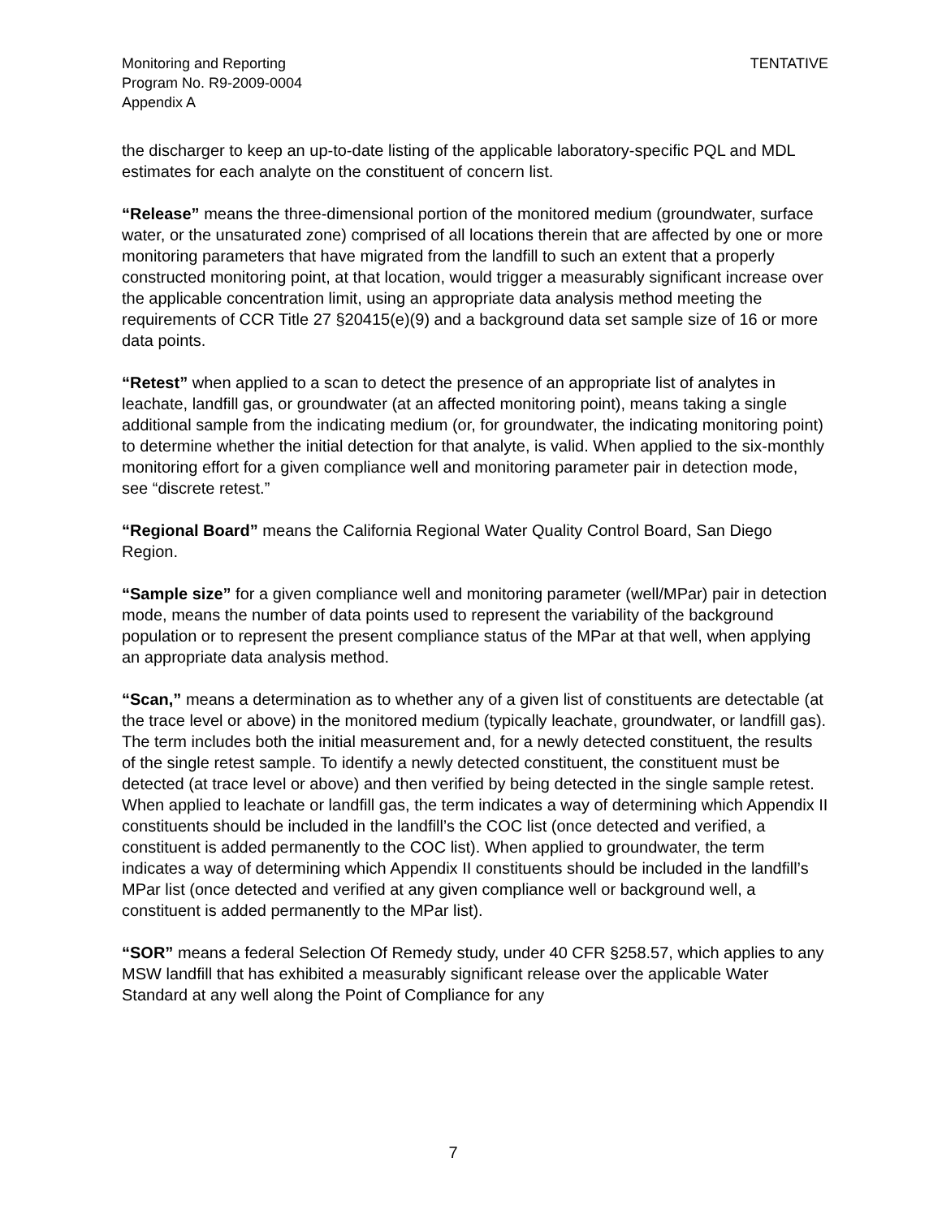Monitoring and Reporting
Program No. R9-2009-0004
Appendix A
TENTATIVE
the discharger to keep an up-to-date listing of the applicable laboratory-specific PQL and MDL estimates for each analyte on the constituent of concern list.
“Release” means the three-dimensional portion of the monitored medium (groundwater, surface water, or the unsaturated zone) comprised of all locations therein that are affected by one or more monitoring parameters that have migrated from the landfill to such an extent that a properly constructed monitoring point, at that location, would trigger a measurably significant increase over the applicable concentration limit, using an appropriate data analysis method meeting the requirements of CCR Title 27 §20415(e)(9) and a background data set sample size of 16 or more data points.
“Retest” when applied to a scan to detect the presence of an appropriate list of analytes in leachate, landfill gas, or groundwater (at an affected monitoring point), means taking a single additional sample from the indicating medium (or, for groundwater, the indicating monitoring point) to determine whether the initial detection for that analyte, is valid. When applied to the six-monthly monitoring effort for a given compliance well and monitoring parameter pair in detection mode, see “discrete retest.”
“Regional Board” means the California Regional Water Quality Control Board, San Diego Region.
“Sample size” for a given compliance well and monitoring parameter (well/MPar) pair in detection mode, means the number of data points used to represent the variability of the background population or to represent the present compliance status of the MPar at that well, when applying an appropriate data analysis method.
“Scan,” means a determination as to whether any of a given list of constituents are detectable (at the trace level or above) in the monitored medium (typically leachate, groundwater, or landfill gas). The term includes both the initial measurement and, for a newly detected constituent, the results of the single retest sample. To identify a newly detected constituent, the constituent must be detected (at trace level or above) and then verified by being detected in the single sample retest. When applied to leachate or landfill gas, the term indicates a way of determining which Appendix II constituents should be included in the landfill’s the COC list (once detected and verified, a constituent is added permanently to the COC list). When applied to groundwater, the term indicates a way of determining which Appendix II constituents should be included in the landfill’s MPar list (once detected and verified at any given compliance well or background well, a constituent is added permanently to the MPar list).
“SOR” means a federal Selection Of Remedy study, under 40 CFR §258.57, which applies to any MSW landfill that has exhibited a measurably significant release over the applicable Water Standard at any well along the Point of Compliance for any
7